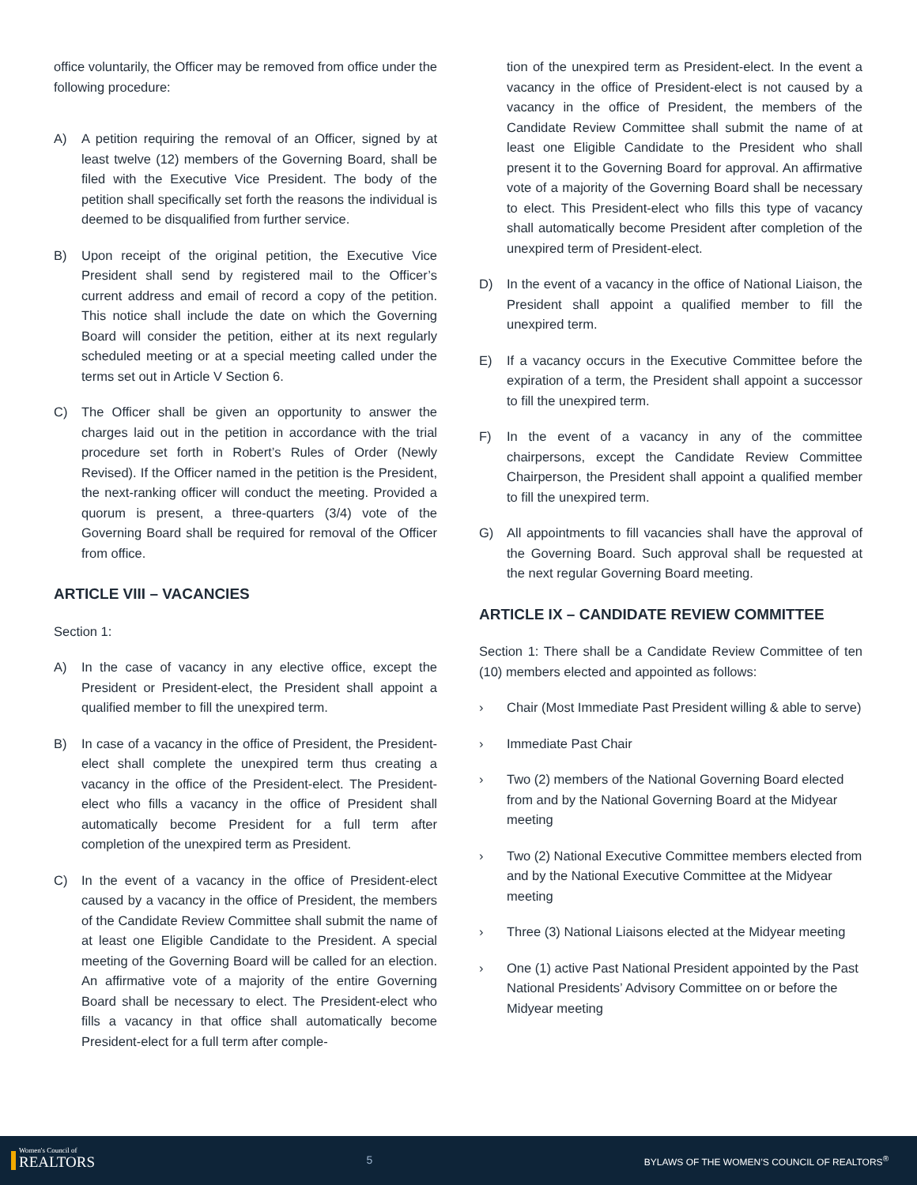office voluntarily, the Officer may be removed from office under the following procedure:
A) A petition requiring the removal of an Officer, signed by at least twelve (12) members of the Governing Board, shall be filed with the Executive Vice President. The body of the petition shall specifically set forth the reasons the individual is deemed to be disqualified from further service.
B) Upon receipt of the original petition, the Executive Vice President shall send by registered mail to the Officer’s current address and email of record a copy of the petition. This notice shall include the date on which the Governing Board will consider the petition, either at its next regularly scheduled meeting or at a special meeting called under the terms set out in Article V Section 6.
C) The Officer shall be given an opportunity to answer the charges laid out in the petition in accordance with the trial procedure set forth in Robert’s Rules of Order (Newly Revised). If the Officer named in the petition is the President, the next-ranking officer will conduct the meeting. Provided a quorum is present, a three-quarters (3/4) vote of the Governing Board shall be required for removal of the Officer from office.
ARTICLE VIII – VACANCIES
Section 1:
A) In the case of vacancy in any elective office, except the President or President-elect, the President shall appoint a qualified member to fill the unexpired term.
B) In case of a vacancy in the office of President, the President-elect shall complete the unexpired term thus creating a vacancy in the office of the President-elect. The President-elect who fills a vacancy in the office of President shall automatically become President for a full term after completion of the unexpired term as President.
C) In the event of a vacancy in the office of President-elect caused by a vacancy in the office of President, the members of the Candidate Review Committee shall submit the name of at least one Eligible Candidate to the President. A special meeting of the Governing Board will be called for an election. An affirmative vote of a majority of the entire Governing Board shall be necessary to elect. The President-elect who fills a vacancy in that office shall automatically become President-elect for a full term after comple-
tion of the unexpired term as President-elect. In the event a vacancy in the office of President-elect is not caused by a vacancy in the office of President, the members of the Candidate Review Committee shall submit the name of at least one Eligible Candidate to the President who shall present it to the Governing Board for approval. An affirmative vote of a majority of the Governing Board shall be necessary to elect. This President-elect who fills this type of vacancy shall automatically become President after completion of the unexpired term of President-elect.
D) In the event of a vacancy in the office of National Liaison, the President shall appoint a qualified member to fill the unexpired term.
E) If a vacancy occurs in the Executive Committee before the expiration of a term, the President shall appoint a successor to fill the unexpired term.
F) In the event of a vacancy in any of the committee chairpersons, except the Candidate Review Committee Chairperson, the President shall appoint a qualified member to fill the unexpired term.
G) All appointments to fill vacancies shall have the approval of the Governing Board. Such approval shall be requested at the next regular Governing Board meeting.
ARTICLE IX – CANDIDATE REVIEW COMMITTEE
Section 1: There shall be a Candidate Review Committee of ten (10) members elected and appointed as follows:
› Chair (Most Immediate Past President willing & able to serve)
› Immediate Past Chair
› Two (2) members of the National Governing Board elected from and by the National Governing Board at the Midyear meeting
› Two (2) National Executive Committee members elected from and by the National Executive Committee at the Midyear meeting
› Three (3) National Liaisons elected at the Midyear meeting
› One (1) active Past National President appointed by the Past National Presidents’ Advisory Committee on or before the Midyear meeting
Women's Council of
REALTORS
5 BYLAWS OF THE WOMEN’S COUNCIL OF REALTORS<sup>®</sup>